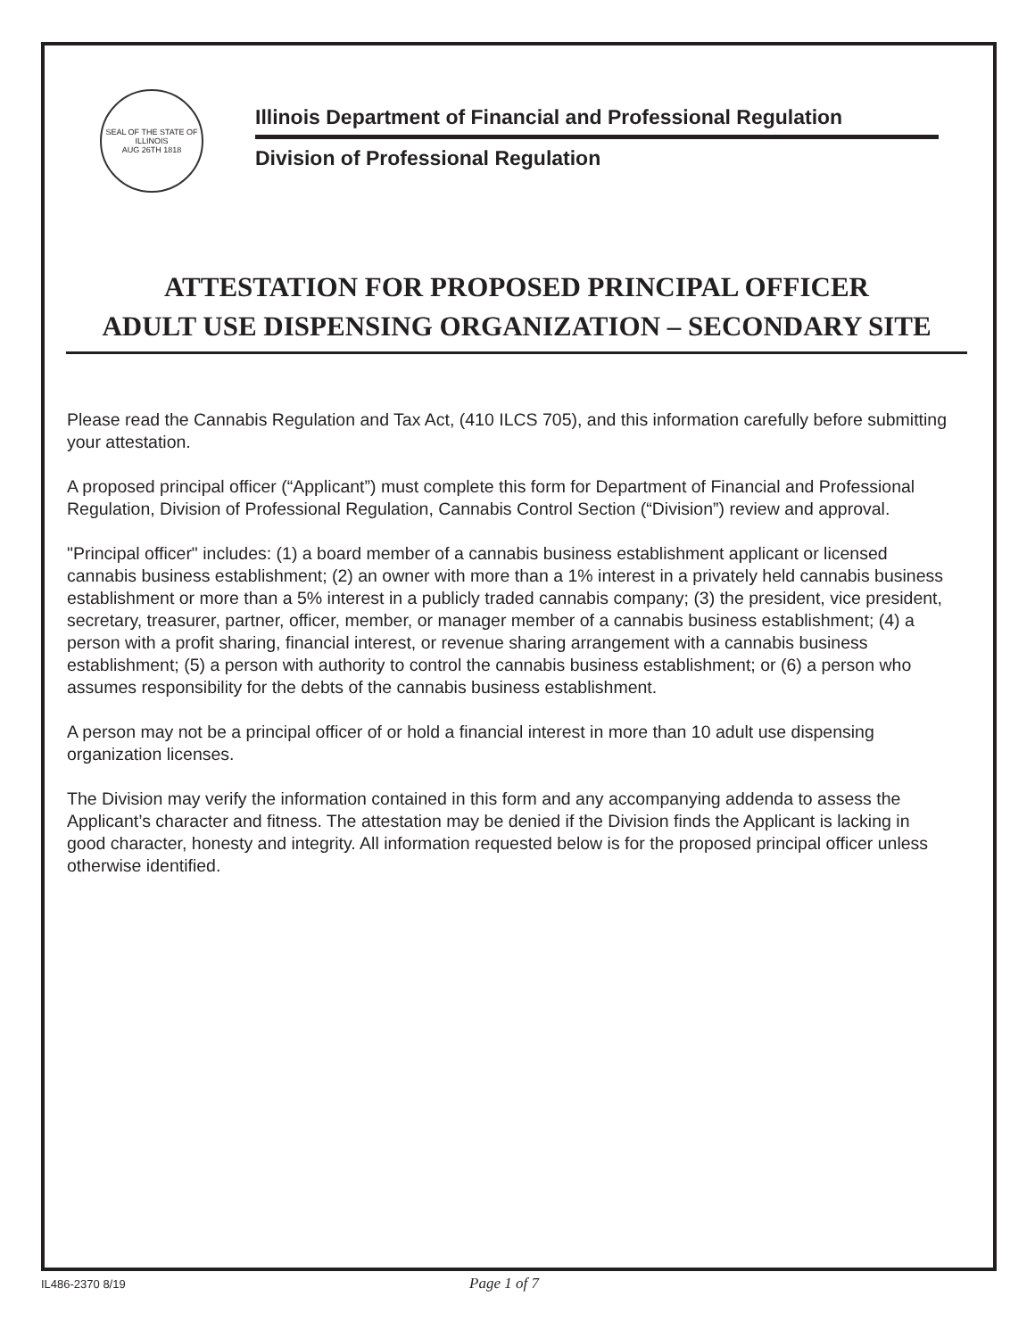SEAL OF THE STATE OF ILLINOIS
AUG 26TH 1818
Illinois Department of Financial and Professional Regulation
Division of Professional Regulation
ATTESTATION FOR PROPOSED PRINCIPAL OFFICER
ADULT USE DISPENSING ORGANIZATION – SECONDARY SITE
Please read the Cannabis Regulation and Tax Act, (410 ILCS 705), and this information carefully before submitting your attestation.
A proposed principal officer (“Applicant”) must complete this form for Department of Financial and Professional Regulation, Division of Professional Regulation, Cannabis Control Section (“Division”) review and approval.
"Principal officer" includes: (1) a board member of a cannabis business establishment applicant or licensed cannabis business establishment; (2) an owner with more than a 1% interest in a privately held cannabis business establishment or more than a 5% interest in a publicly traded cannabis company; (3) the president, vice president, secretary, treasurer, partner, officer, member, or manager member of a cannabis business establishment; (4) a person with a profit sharing, financial interest, or revenue sharing arrangement with a cannabis business establishment; (5) a person with authority to control the cannabis business establishment; or (6) a person who assumes responsibility for the debts of the cannabis business establishment.
A person may not be a principal officer of or hold a financial interest in more than 10 adult use dispensing organization licenses.
The Division may verify the information contained in this form and any accompanying addenda to assess the Applicant’s character and fitness. The attestation may be denied if the Division finds the Applicant is lacking in good character, honesty and integrity. All information requested below is for the proposed principal officer unless otherwise identified.
IL486-2370 8/19 Page 1 of 7